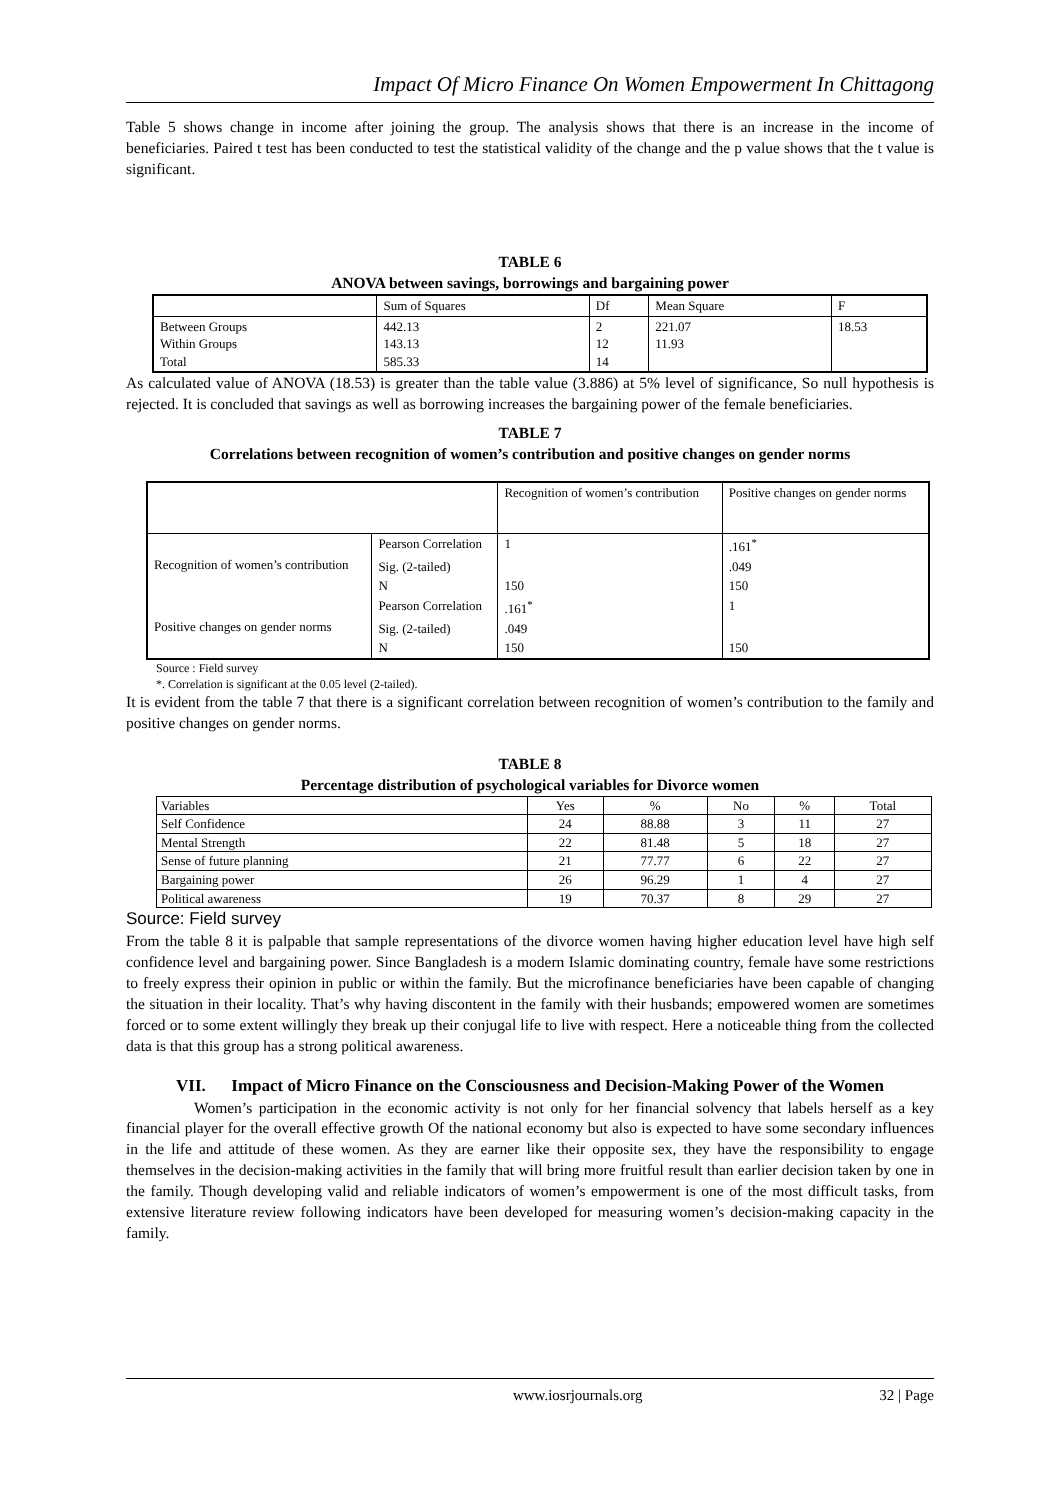Impact Of Micro Finance On Women Empowerment In Chittagong
Table 5 shows change in income after joining the group. The analysis shows that there is an increase in the income of beneficiaries. Paired t test has been conducted to test the statistical validity of the change and the p value shows that the t value is significant.
TABLE 6
ANOVA between savings, borrowings and bargaining power
| | Sum of Squares | Df | Mean Square | F |
| --- | --- | --- | --- | --- |
| Between Groups Within Groups Total | 442.13 143.13 585.33 | 2 12 14 | 221.07 11.93 | 18.53 |
As calculated value of ANOVA (18.53) is greater than the table value (3.886) at 5% level of significance, So null hypothesis is rejected. It is concluded that savings as well as borrowing increases the bargaining power of the female beneficiaries.
TABLE 7
Correlations between recognition of women’s contribution and positive changes on gender norms
| | | Recognition of women’s contribution | Positive changes on gender norms |
| Recognition of women’s contribution | Pearson Correlation | 1 | .161<sup>*</sup> |
| | Sig. (2-tailed) | | .049 |
| | N | 150 | 150 |
| Positive changes on gender norms | Pearson Correlation | .161<sup>*</sup> | 1 |
| | Sig. (2-tailed) | .049 | |
| | N | 150 | 150 |
Source : Field survey
*. Correlation is significant at the 0.05 level (2-tailed).
It is evident from the table 7 that there is a significant correlation between recognition of women’s contribution to the family and positive changes on gender norms.
TABLE 8
Percentage distribution of psychological variables for Divorce women
| Variables | Yes | % | No | % | Total |
| --- | --- | --- | --- | --- | --- |
| Self Confidence | 24 | 88.88 | 3 | 11 | 27 |
| Mental Strength | 22 | 81.48 | 5 | 18 | 27 |
| Sense of future planning | 21 | 77.77 | 6 | 22 | 27 |
| Bargaining power | 26 | 96.29 | 1 | 4 | 27 |
| Political awareness | 19 | 70.37 | 8 | 29 | 27 |
Source: Field survey
From the table 8 it is palpable that sample representations of the divorce women having higher education level have high self confidence level and bargaining power. Since Bangladesh is a modern Islamic dominating country, female have some restrictions to freely express their opinion in public or within the family. But the microfinance beneficiaries have been capable of changing the situation in their locality. That’s why having discontent in the family with their husbands; empowered women are sometimes forced or to some extent willingly they break up their conjugal life to live with respect. Here a noticeable thing from the collected data is that this group has a strong political awareness.
VII. Impact of Micro Finance on the Consciousness and Decision-Making Power of the Women
Women’s participation in the economic activity is not only for her financial solvency that labels herself as a key financial player for the overall effective growth Of the national economy but also is expected to have some secondary influences in the life and attitude of these women. As they are earner like their opposite sex, they have the responsibility to engage themselves in the decision-making activities in the family that will bring more fruitful result than earlier decision taken by one in the family. Though developing valid and reliable indicators of women’s empowerment is one of the most difficult tasks, from extensive literature review following indicators have been developed for measuring women’s decision-making capacity in the family.
www.iosrjournals.org 32 | Page